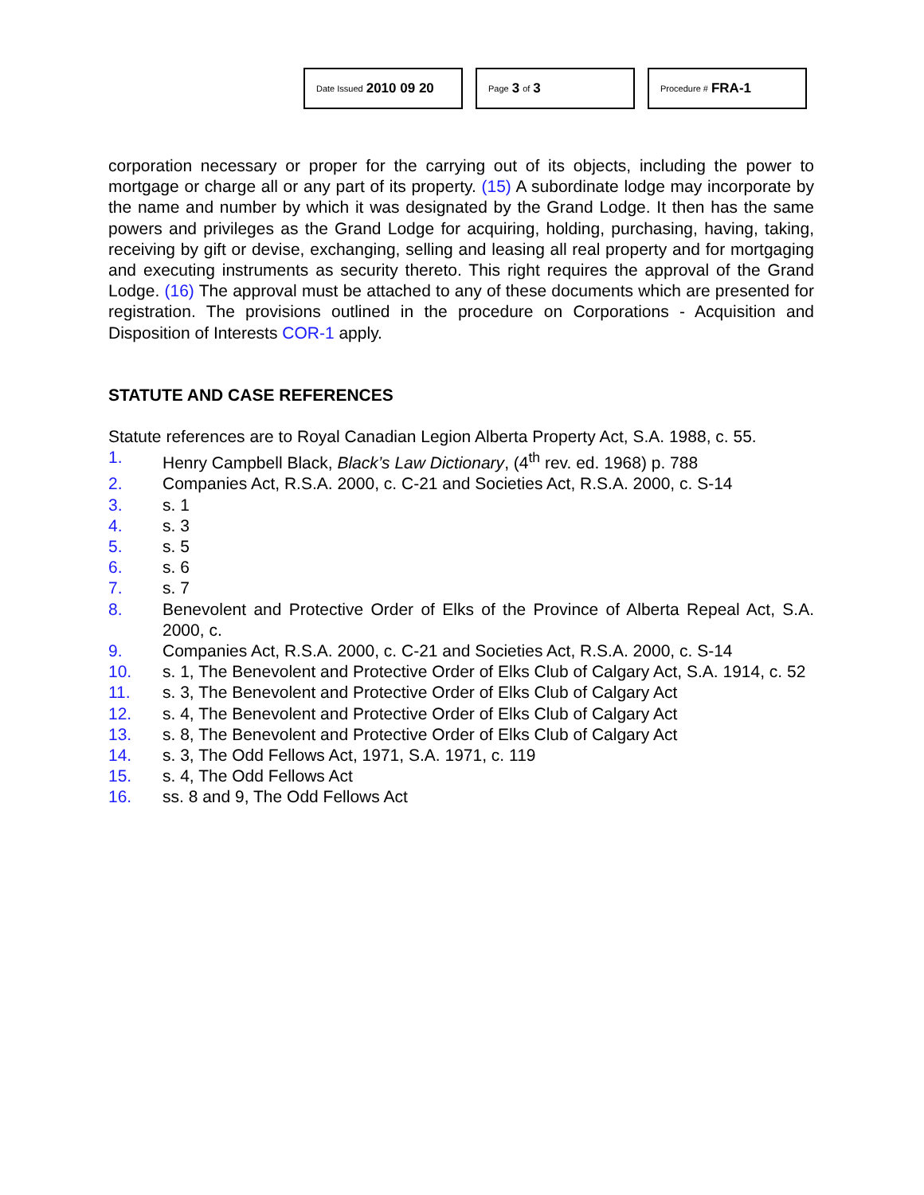Date Issued 2010 09 20
Page 3 of 3
Procedure # FRA-1
corporation necessary or proper for the carrying out of its objects, including the power to mortgage or charge all or any part of its property. (15) A subordinate lodge may incorporate by the name and number by which it was designated by the Grand Lodge. It then has the same powers and privileges as the Grand Lodge for acquiring, holding, purchasing, having, taking, receiving by gift or devise, exchanging, selling and leasing all real property and for mortgaging and executing instruments as security thereto. This right requires the approval of the Grand Lodge. (16) The approval must be attached to any of these documents which are presented for registration. The provisions outlined in the procedure on Corporations - Acquisition and Disposition of Interests COR-1 apply.
STATUTE AND CASE REFERENCES
Statute references are to Royal Canadian Legion Alberta Property Act, S.A. 1988, c. 55.
1. Henry Campbell Black, Black’s Law Dictionary, (4<sup>th</sup> rev. ed. 1968) p. 788
2. Companies Act, R.S.A. 2000, c. C-21 and Societies Act, R.S.A. 2000, c. S-14
3. s. 1
4. s. 3
5. s. 5
6. s. 6
7. s. 7
8. Benevolent and Protective Order of Elks of the Province of Alberta Repeal Act, S.A. 2000, c.
9. Companies Act, R.S.A. 2000, c. C-21 and Societies Act, R.S.A. 2000, c. S-14
10. s. 1, The Benevolent and Protective Order of Elks Club of Calgary Act, S.A. 1914, c. 52
11. s. 3, The Benevolent and Protective Order of Elks Club of Calgary Act
12. s. 4, The Benevolent and Protective Order of Elks Club of Calgary Act
13. s. 8, The Benevolent and Protective Order of Elks Club of Calgary Act
14. s. 3, The Odd Fellows Act, 1971, S.A. 1971, c. 119
15. s. 4, The Odd Fellows Act
16. ss. 8 and 9, The Odd Fellows Act